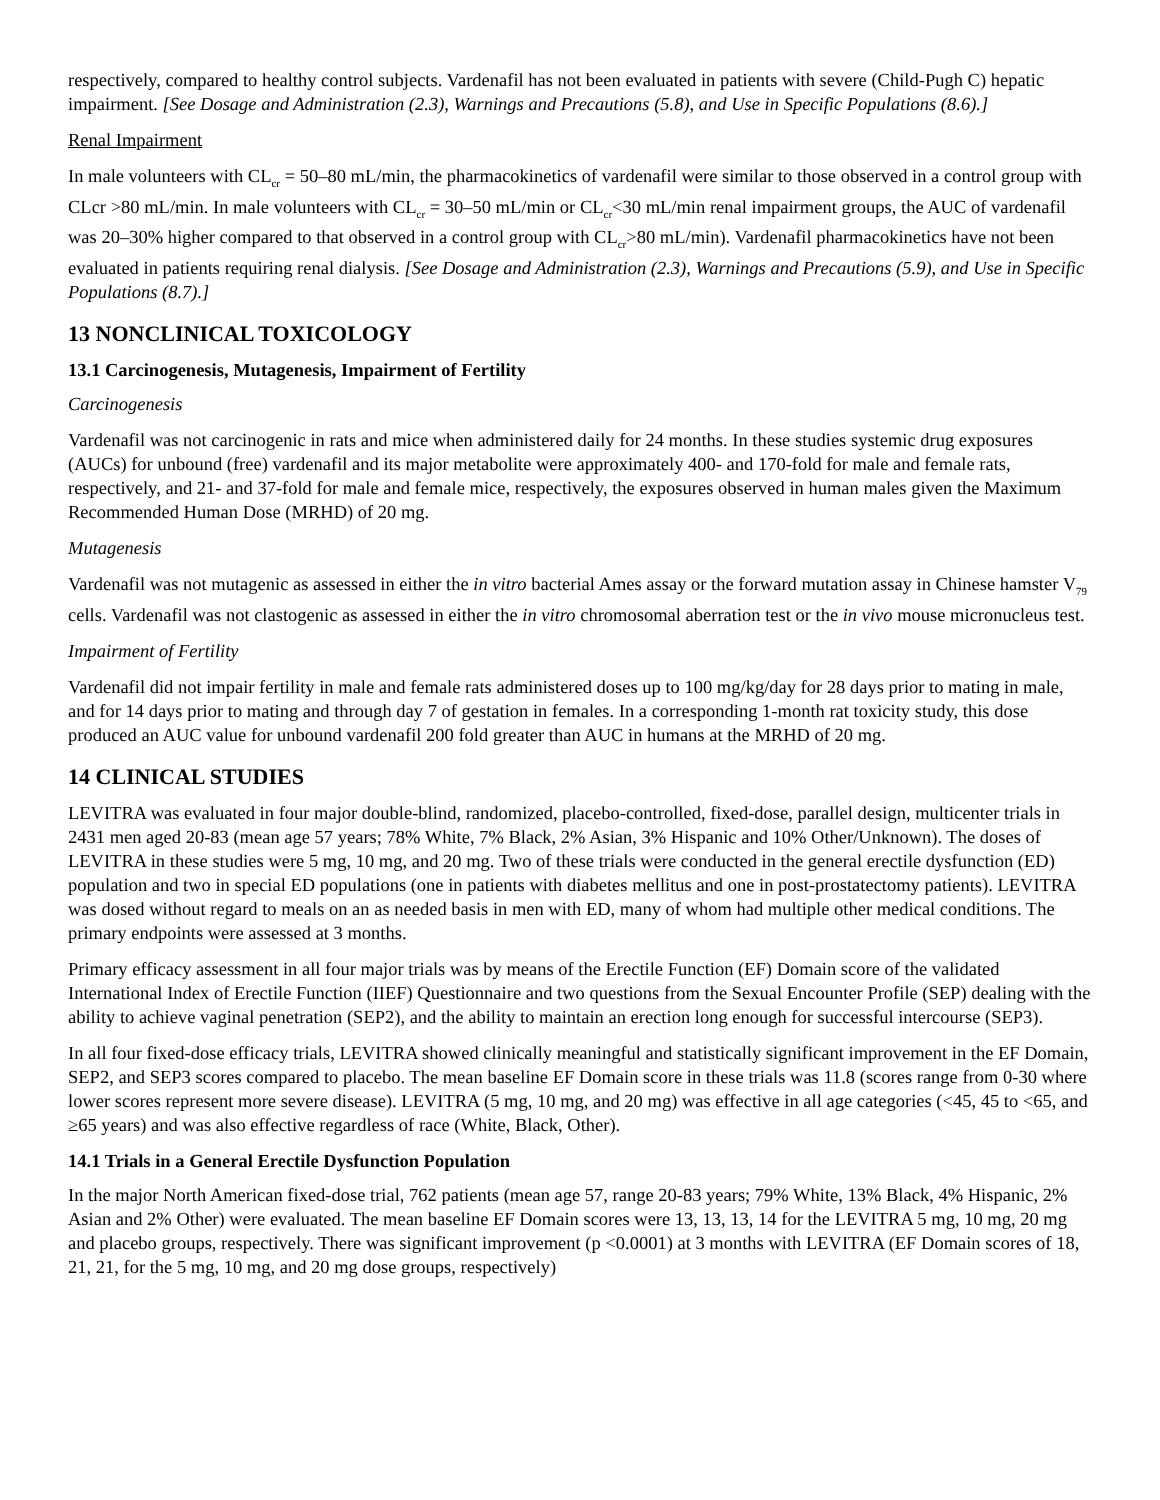respectively, compared to healthy control subjects. Vardenafil has not been evaluated in patients with severe (Child-Pugh C) hepatic impairment. [See Dosage and Administration (2.3), Warnings and Precautions (5.8), and Use in Specific Populations (8.6).]
Renal Impairment
In male volunteers with CL<sub>cr</sub> = 50–80 mL/min, the pharmacokinetics of vardenafil were similar to those observed in a control group with CLcr >80 mL/min. In male volunteers with CL<sub>cr</sub> = 30–50 mL/min or CL<sub>cr</sub><30 mL/min renal impairment groups, the AUC of vardenafil was 20–30% higher compared to that observed in a control group with CL<sub>cr</sub>>80 mL/min). Vardenafil pharmacokinetics have not been evaluated in patients requiring renal dialysis. [See Dosage and Administration (2.3), Warnings and Precautions (5.9), and Use in Specific Populations (8.7).]
13 NONCLINICAL TOXICOLOGY
13.1 Carcinogenesis, Mutagenesis, Impairment of Fertility
Carcinogenesis
Vardenafil was not carcinogenic in rats and mice when administered daily for 24 months. In these studies systemic drug exposures (AUCs) for unbound (free) vardenafil and its major metabolite were approximately 400- and 170-fold for male and female rats, respectively, and 21- and 37-fold for male and female mice, respectively, the exposures observed in human males given the Maximum Recommended Human Dose (MRHD) of 20 mg.
Mutagenesis
Vardenafil was not mutagenic as assessed in either the in vitro bacterial Ames assay or the forward mutation assay in Chinese hamster V<sub>79</sub> cells. Vardenafil was not clastogenic as assessed in either the in vitro chromosomal aberration test or the in vivo mouse micronucleus test.
Impairment of Fertility
Vardenafil did not impair fertility in male and female rats administered doses up to 100 mg/kg/day for 28 days prior to mating in male, and for 14 days prior to mating and through day 7 of gestation in females. In a corresponding 1-month rat toxicity study, this dose produced an AUC value for unbound vardenafil 200 fold greater than AUC in humans at the MRHD of 20 mg.
14 CLINICAL STUDIES
LEVITRA was evaluated in four major double-blind, randomized, placebo-controlled, fixed-dose, parallel design, multicenter trials in 2431 men aged 20-83 (mean age 57 years; 78% White, 7% Black, 2% Asian, 3% Hispanic and 10% Other/Unknown). The doses of LEVITRA in these studies were 5 mg, 10 mg, and 20 mg. Two of these trials were conducted in the general erectile dysfunction (ED) population and two in special ED populations (one in patients with diabetes mellitus and one in post-prostatectomy patients). LEVITRA was dosed without regard to meals on an as needed basis in men with ED, many of whom had multiple other medical conditions. The primary endpoints were assessed at 3 months.
Primary efficacy assessment in all four major trials was by means of the Erectile Function (EF) Domain score of the validated International Index of Erectile Function (IIEF) Questionnaire and two questions from the Sexual Encounter Profile (SEP) dealing with the ability to achieve vaginal penetration (SEP2), and the ability to maintain an erection long enough for successful intercourse (SEP3).
In all four fixed-dose efficacy trials, LEVITRA showed clinically meaningful and statistically significant improvement in the EF Domain, SEP2, and SEP3 scores compared to placebo. The mean baseline EF Domain score in these trials was 11.8 (scores range from 0-30 where lower scores represent more severe disease). LEVITRA (5 mg, 10 mg, and 20 mg) was effective in all age categories (<45, 45 to <65, and ≥65 years) and was also effective regardless of race (White, Black, Other).
14.1 Trials in a General Erectile Dysfunction Population
In the major North American fixed-dose trial, 762 patients (mean age 57, range 20-83 years; 79% White, 13% Black, 4% Hispanic, 2% Asian and 2% Other) were evaluated. The mean baseline EF Domain scores were 13, 13, 13, 14 for the LEVITRA 5 mg, 10 mg, 20 mg and placebo groups, respectively. There was significant improvement (p <0.0001) at 3 months with LEVITRA (EF Domain scores of 18, 21, 21, for the 5 mg, 10 mg, and 20 mg dose groups, respectively)